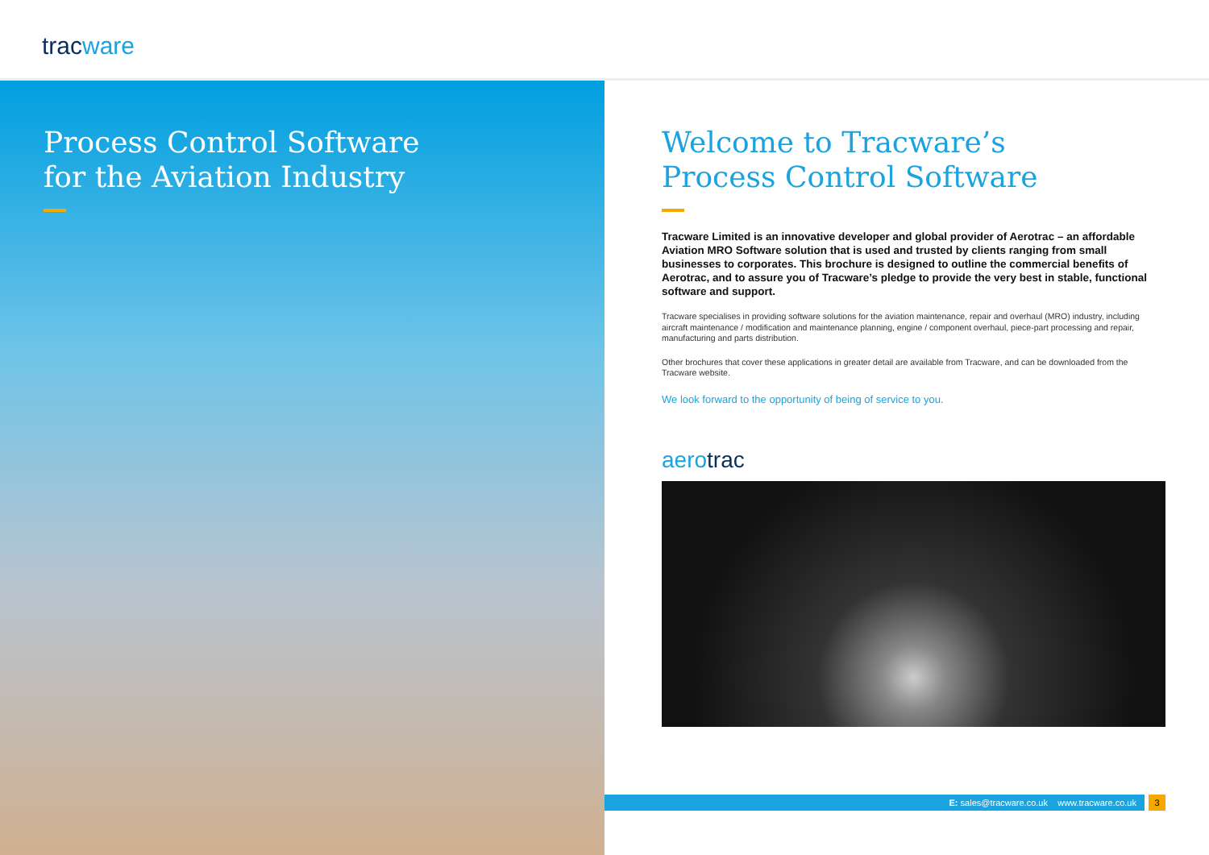tracware
Process Control Software
for the Aviation Industry
Welcome to Tracware’s
Process Control Software
Tracware Limited is an innovative developer and global provider of Aerotrac – an affordable Aviation MRO Software solution that is used and trusted by clients ranging from small businesses to corporates. This brochure is designed to outline the commercial benefits of Aerotrac, and to assure you of Tracware’s pledge to provide the very best in stable, functional software and support.
Tracware specialises in providing software solutions for the aviation maintenance, repair and overhaul (MRO) industry, including aircraft maintenance / modification and maintenance planning, engine / component overhaul, piece-part processing and repair, manufacturing and parts distribution.
Other brochures that cover these applications in greater detail are available from Tracware, and can be downloaded from the Tracware website.
We look forward to the opportunity of being of service to you.
aerotrac
E: sales@tracware.co.uk www.tracware.co.uk 3